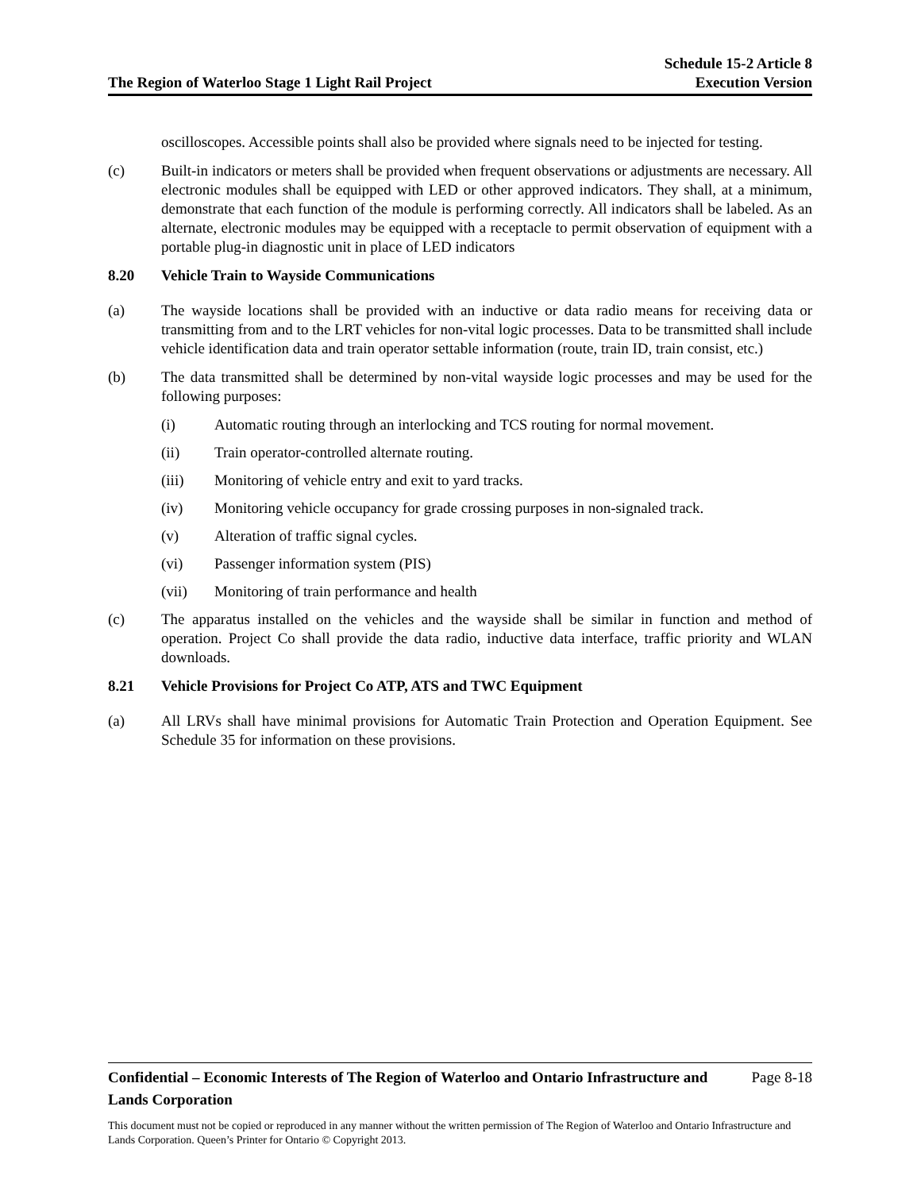The Region of Waterloo Stage 1 Light Rail Project
Schedule 15-2 Article 8
Execution Version
oscilloscopes. Accessible points shall also be provided where signals need to be injected for testing.
(c) Built-in indicators or meters shall be provided when frequent observations or adjustments are necessary. All electronic modules shall be equipped with LED or other approved indicators. They shall, at a minimum, demonstrate that each function of the module is performing correctly. All indicators shall be labeled. As an alternate, electronic modules may be equipped with a receptacle to permit observation of equipment with a portable plug-in diagnostic unit in place of LED indicators
8.20 Vehicle Train to Wayside Communications
(a) The wayside locations shall be provided with an inductive or data radio means for receiving data or transmitting from and to the LRT vehicles for non-vital logic processes. Data to be transmitted shall include vehicle identification data and train operator settable information (route, train ID, train consist, etc.)
(b) The data transmitted shall be determined by non-vital wayside logic processes and may be used for the following purposes:
(i) Automatic routing through an interlocking and TCS routing for normal movement.
(ii) Train operator-controlled alternate routing.
(iii) Monitoring of vehicle entry and exit to yard tracks.
(iv) Monitoring vehicle occupancy for grade crossing purposes in non-signaled track.
(v) Alteration of traffic signal cycles.
(vi) Passenger information system (PIS)
(vii) Monitoring of train performance and health
(c) The apparatus installed on the vehicles and the wayside shall be similar in function and method of operation. Project Co shall provide the data radio, inductive data interface, traffic priority and WLAN downloads.
8.21 Vehicle Provisions for Project Co ATP, ATS and TWC Equipment
(a) All LRVs shall have minimal provisions for Automatic Train Protection and Operation Equipment. See Schedule 35 for information on these provisions.
Confidential – Economic Interests of The Region of Waterloo and Ontario Infrastructure and Lands Corporation
Page 8-18
This document must not be copied or reproduced in any manner without the written permission of The Region of Waterloo and Ontario Infrastructure and Lands Corporation. Queen’s Printer for Ontario © Copyright 2013.